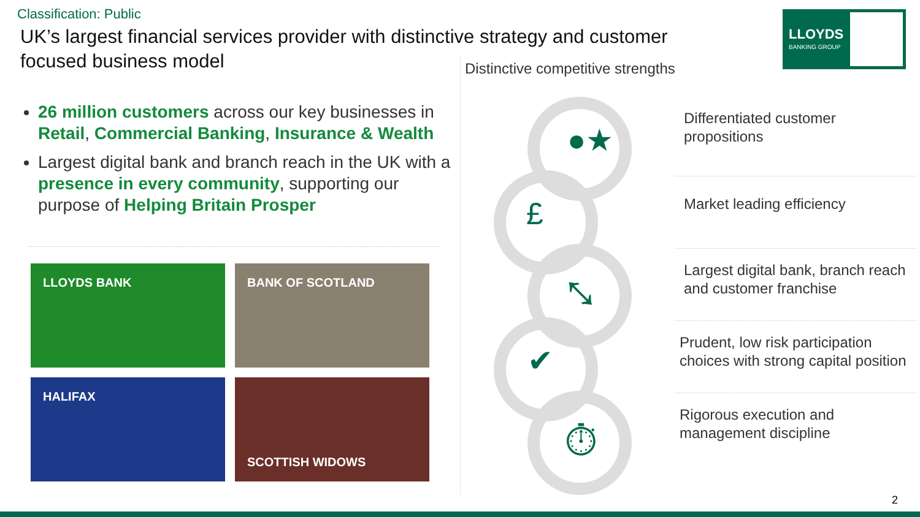Classification: Public
UK’s largest financial services provider with distinctive strategy and customer focused business model
LLOYDS
BANKING GROUP ♞
26 million customers across our key businesses in Retail, Commercial Banking, Insurance & Wealth
Largest digital bank and branch reach in the UK with a presence in every community, supporting our purpose of Helping Britain Prosper
LLOYDS BANK
BANK OF SCOTLAND
HALIFAX
SCOTTISH WIDOWS
Distinctive competitive strengths
●★
£
⤡
✔
⏱
Differentiated customer propositions
Market leading efficiency
Largest digital bank, branch reach and customer franchise
Prudent, low risk participation choices with strong capital position
Rigorous execution and management discipline
2